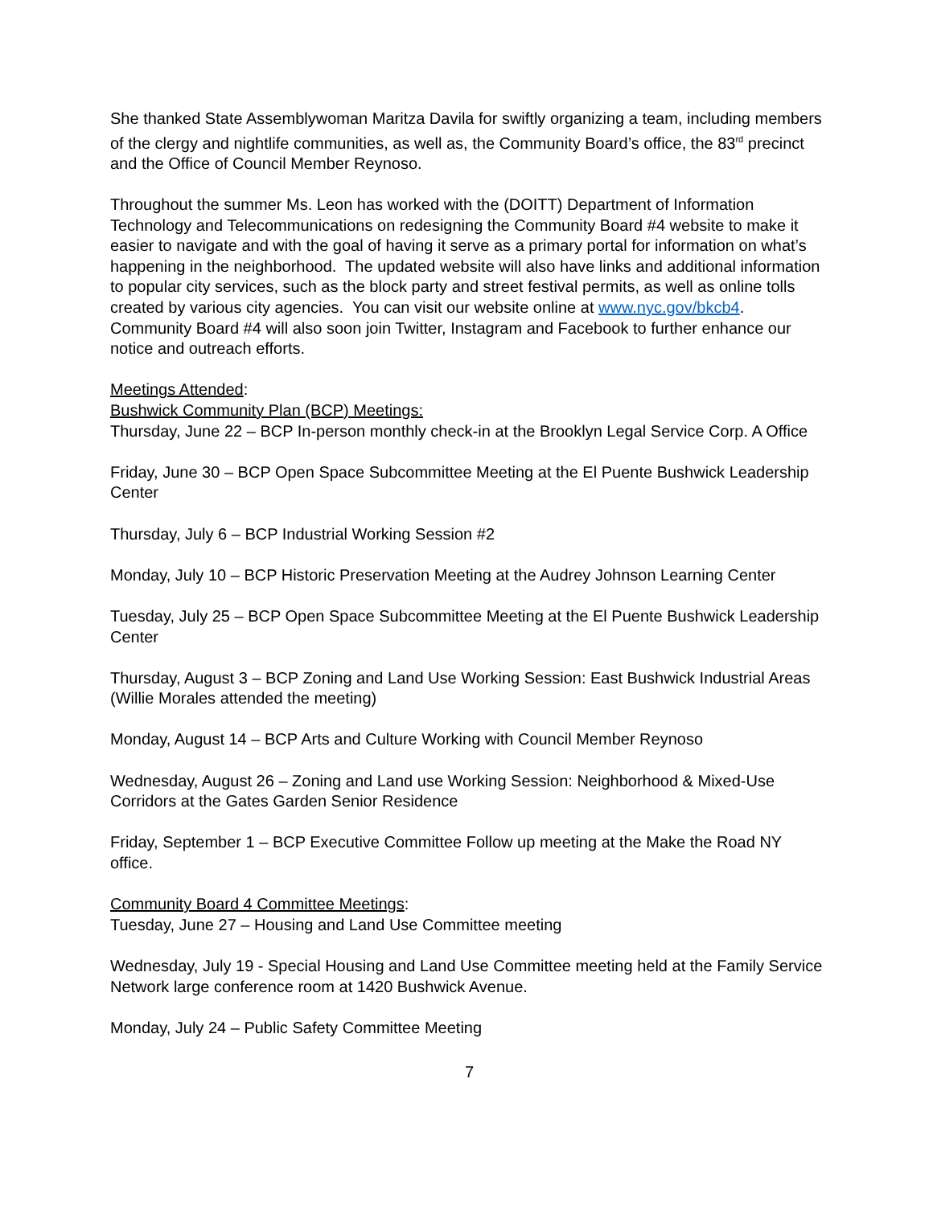She thanked State Assemblywoman Maritza Davila for swiftly organizing a team, including members of the clergy and nightlife communities, as well as, the Community Board’s office, the 83<sup>rd</sup> precinct and the Office of Council Member Reynoso.
Throughout the summer Ms. Leon has worked with the (DOITT) Department of Information Technology and Telecommunications on redesigning the Community Board #4 website to make it easier to navigate and with the goal of having it serve as a primary portal for information on what’s happening in the neighborhood. The updated website will also have links and additional information to popular city services, such as the block party and street festival permits, as well as online tolls created by various city agencies. You can visit our website online at www.nyc.gov/bkcb4.
Community Board #4 will also soon join Twitter, Instagram and Facebook to further enhance our notice and outreach efforts.
Meetings Attended:
Bushwick Community Plan (BCP) Meetings:
Thursday, June 22 – BCP In-person monthly check-in at the Brooklyn Legal Service Corp. A Office
Friday, June 30 – BCP Open Space Subcommittee Meeting at the El Puente Bushwick Leadership Center
Thursday, July 6 – BCP Industrial Working Session #2
Monday, July 10 – BCP Historic Preservation Meeting at the Audrey Johnson Learning Center
Tuesday, July 25 – BCP Open Space Subcommittee Meeting at the El Puente Bushwick Leadership Center
Thursday, August 3 – BCP Zoning and Land Use Working Session: East Bushwick Industrial Areas (Willie Morales attended the meeting)
Monday, August 14 – BCP Arts and Culture Working with Council Member Reynoso
Wednesday, August 26 – Zoning and Land use Working Session: Neighborhood & Mixed-Use Corridors at the Gates Garden Senior Residence
Friday, September 1 – BCP Executive Committee Follow up meeting at the Make the Road NY office.
Community Board 4 Committee Meetings:
Tuesday, June 27 – Housing and Land Use Committee meeting
Wednesday, July 19 - Special Housing and Land Use Committee meeting held at the Family Service Network large conference room at 1420 Bushwick Avenue.
Monday, July 24 – Public Safety Committee Meeting
7